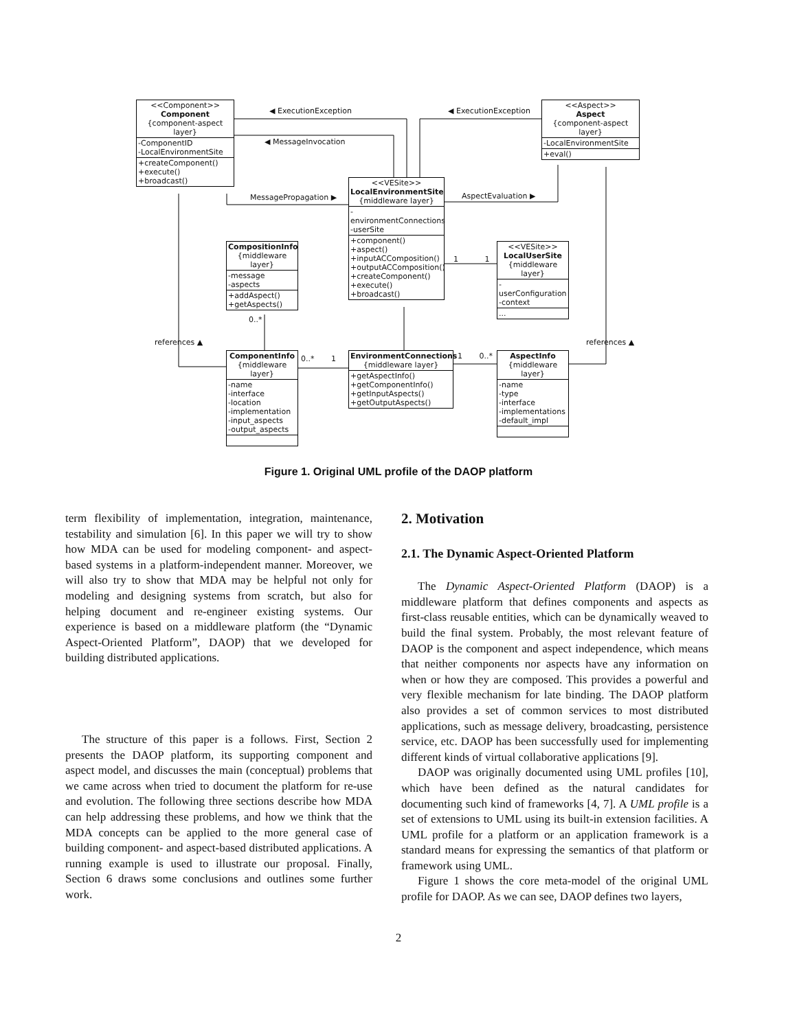<<Component>>
Component
{component-aspect layer}
-ComponentID
-LocalEnvironmentSite
+createComponent()
+execute()
+broadcast()
<<Aspect>>
Aspect
{component-aspect layer}
-LocalEnvironmentSite
+eval()
<<VESite>>
LocalEnvironmentSite
{middleware layer}
-environmentConnections
-userSite
+component()
+aspect()
+inputACComposition()
+outputACComposition()
+createComponent()
+execute()
+broadcast()
CompositionInfo
{middleware layer}
-message
-aspects
+addAspect()
+getAspects()
<<VESite>>
LocalUserSite
{middleware layer}
-userConfiguration
-context
...
ComponentInfo
{middleware layer}
-name
-interface
-location
-implementation
-input_aspects
-output_aspects
EnvironmentConnections
{middleware layer}
+getAspectInfo()
+getComponentInfo()
+getInputAspects()
+getOutputAspects()
AspectInfo
{middleware layer}
-name
-type
-interface
-implementations
-default_impl
◀ ExecutionException ◀ ExecutionException
◀ MessageInvocation
MessagePropagation ▶ AspectEvaluation ▶
references ▲ references ▲
0..*
0..* 1 1 0..*
1 1
Figure 1. Original UML profile of the DAOP platform
term flexibility of implementation, integration, maintenance, testability and simulation [6]. In this paper we will try to show how MDA can be used for modeling component- and aspect-based systems in a platform-independent manner. Moreover, we will also try to show that MDA may be helpful not only for modeling and designing systems from scratch, but also for helping document and re-engineer existing systems. Our experience is based on a middleware platform (the “Dynamic Aspect-Oriented Platform”, DAOP) that we developed for building distributed applications.
The structure of this paper is a follows. First, Section 2 presents the DAOP platform, its supporting component and aspect model, and discusses the main (conceptual) problems that we came across when tried to document the platform for re-use and evolution. The following three sections describe how MDA can help addressing these problems, and how we think that the MDA concepts can be applied to the more general case of building component- and aspect-based distributed applications. A running example is used to illustrate our proposal. Finally, Section 6 draws some conclusions and outlines some further work.
2. Motivation
2.1. The Dynamic Aspect-Oriented Platform
The Dynamic Aspect-Oriented Platform (DAOP) is a middleware platform that defines components and aspects as first-class reusable entities, which can be dynamically weaved to build the final system. Probably, the most relevant feature of DAOP is the component and aspect independence, which means that neither components nor aspects have any information on when or how they are composed. This provides a powerful and very flexible mechanism for late binding. The DAOP platform also provides a set of common services to most distributed applications, such as message delivery, broadcasting, persistence service, etc. DAOP has been successfully used for implementing different kinds of virtual collaborative applications [9].
DAOP was originally documented using UML profiles [10], which have been defined as the natural candidates for documenting such kind of frameworks [4, 7]. A UML profile is a set of extensions to UML using its built-in extension facilities. A UML profile for a platform or an application framework is a standard means for expressing the semantics of that platform or framework using UML.
Figure 1 shows the core meta-model of the original UML profile for DAOP. As we can see, DAOP defines two layers,
2